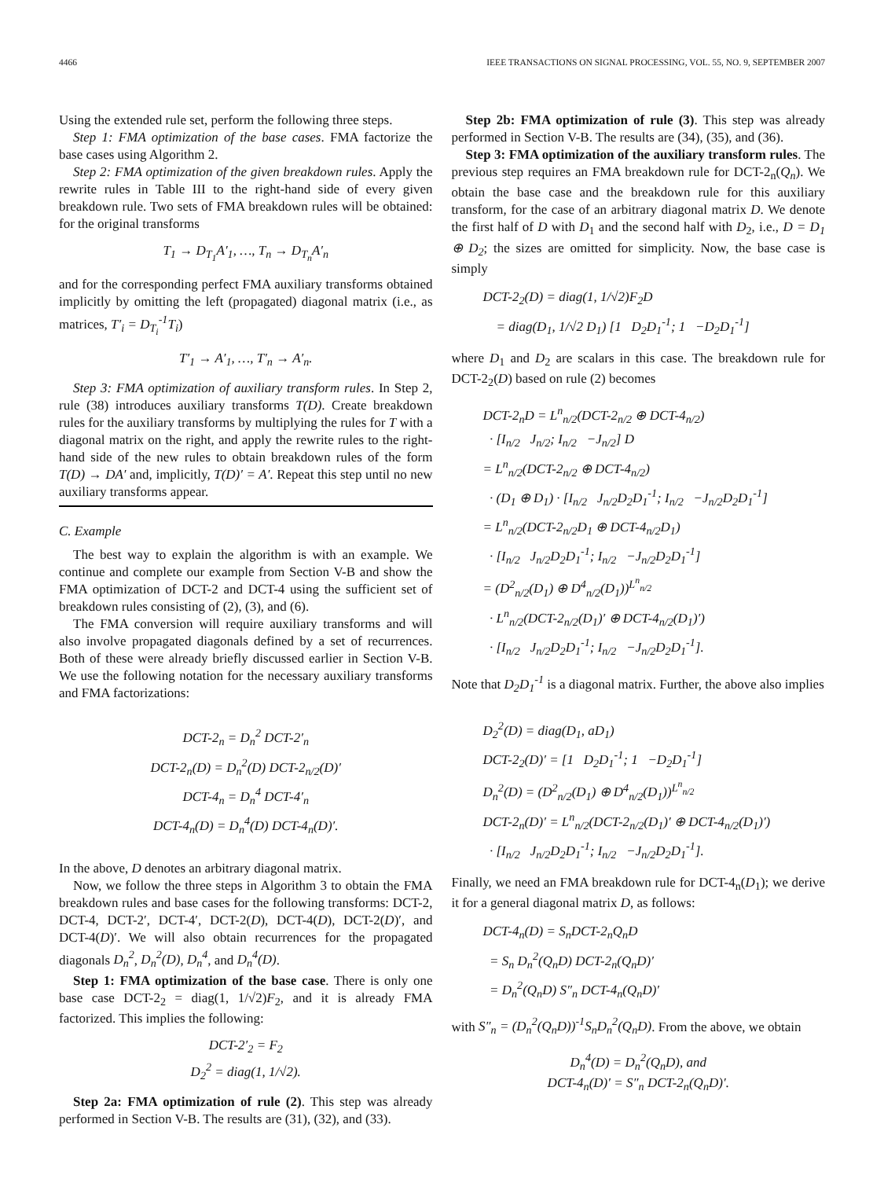4466 IEEE TRANSACTIONS ON SIGNAL PROCESSING, VOL. 55, NO. 9, SEPTEMBER 2007
Using the extended rule set, perform the following three steps.
Step 1: FMA optimization of the base cases. FMA factorize the base cases using Algorithm 2.
Step 2: FMA optimization of the given breakdown rules. Apply the rewrite rules in Table III to the right-hand side of every given breakdown rule. Two sets of FMA breakdown rules will be obtained: for the original transforms
T<sub>1</sub> → D<sub>T<sub>1</sub></sub>A′<sub>1</sub>, …, T<sub>n</sub> → D<sub>T<sub>n</sub></sub>A′<sub>n</sub>
and for the corresponding perfect FMA auxiliary transforms obtained implicitly by omitting the left (propagated) diagonal matrix (i.e., as matrices, T′<sub>i</sub> = D<sub>T<sub>i</sub></sub><sup>-1</sup>T<sub>i</sub>)
T′<sub>1</sub> → A′<sub>1</sub>, …, T′<sub>n</sub> → A′<sub>n</sub>.
Step 3: FMA optimization of auxiliary transform rules. In Step 2, rule (38) introduces auxiliary transforms T(D). Create breakdown rules for the auxiliary transforms by multiplying the rules for T with a diagonal matrix on the right, and apply the rewrite rules to the right-hand side of the new rules to obtain breakdown rules of the form T(D) → DA′ and, implicitly, T(D)′ = A′. Repeat this step until no new auxiliary transforms appear.
C. Example
The best way to explain the algorithm is with an example. We continue and complete our example from Section V-B and show the FMA optimization of DCT-2 and DCT-4 using the sufficient set of breakdown rules consisting of (2), (3), and (6).
The FMA conversion will require auxiliary transforms and will also involve propagated diagonals defined by a set of recurrences. Both of these were already briefly discussed earlier in Section V-B. We use the following notation for the necessary auxiliary transforms and FMA factorizations:
DCT-2<sub>n</sub> = D<sub>n</sub><sup>2</sup> DCT-2′<sub>n</sub>
DCT-2<sub>n</sub>(D) = D<sub>n</sub><sup>2</sup>(D) DCT-2<sub>n/2</sub>(D)′
DCT-4<sub>n</sub> = D<sub>n</sub><sup>4</sup> DCT-4′<sub>n</sub>
DCT-4<sub>n</sub>(D) = D<sub>n</sub><sup>4</sup>(D) DCT-4<sub>n</sub>(D)′.
In the above, D denotes an arbitrary diagonal matrix.
Now, we follow the three steps in Algorithm 3 to obtain the FMA breakdown rules and base cases for the following transforms: DCT-2, DCT-4, DCT-2′, DCT-4′, DCT-2(D), DCT-4(D), DCT-2(D)′, and DCT-4(D)′. We will also obtain recurrences for the propagated diagonals D<sub>n</sub><sup>2</sup>, D<sub>n</sub><sup>2</sup>(D), D<sub>n</sub><sup>4</sup>, and D<sub>n</sub><sup>4</sup>(D).
Step 1: FMA optimization of the base case. There is only one base case DCT-2<sub>2</sub> = diag(1, 1/√2)F<sub>2</sub>, and it is already FMA factorized. This implies the following:
DCT-2′<sub>2</sub> = F<sub>2</sub>
D<sub>2</sub><sup>2</sup> = diag(1, 1/√2).
Step 2a: FMA optimization of rule (2). This step was already performed in Section V-B. The results are (31), (32), and (33).
Step 2b: FMA optimization of rule (3). This step was already performed in Section V-B. The results are (34), (35), and (36).
Step 3: FMA optimization of the auxiliary transform rules. The previous step requires an FMA breakdown rule for DCT-2<sub>n</sub>(Q<sub>n</sub>). We obtain the base case and the breakdown rule for this auxiliary transform, for the case of an arbitrary diagonal matrix D. We denote the first half of D with D<sub>1</sub> and the second half with D<sub>2</sub>, i.e., D = D<sub>1</sub> ⊕ D<sub>2</sub>; the sizes are omitted for simplicity. Now, the base case is simply
DCT-2<sub>2</sub>(D) = diag(1, 1/√2)F<sub>2</sub>D
= diag(D<sub>1</sub>, 1/√2 D<sub>1</sub>) [1 D<sub>2</sub>D<sub>1</sub><sup>-1</sup>; 1 −D<sub>2</sub>D<sub>1</sub><sup>-1</sup>]
where D<sub>1</sub> and D<sub>2</sub> are scalars in this case. The breakdown rule for DCT-2<sub>2</sub>(D) based on rule (2) becomes
DCT-2<sub>n</sub>D = L<sup>n</sup><sub>n/2</sub>(DCT-2<sub>n/2</sub> ⊕ DCT-4<sub>n/2</sub>)
· [I<sub>n/2</sub> J<sub>n/2</sub>; I<sub>n/2</sub> −J<sub>n/2</sub>] D
= L<sup>n</sup><sub>n/2</sub>(DCT-2<sub>n/2</sub> ⊕ DCT-4<sub>n/2</sub>)
· (D<sub>1</sub> ⊕ D<sub>1</sub>) · [I<sub>n/2</sub> J<sub>n/2</sub>D<sub>2</sub>D<sub>1</sub><sup>-1</sup>; I<sub>n/2</sub> −J<sub>n/2</sub>D<sub>2</sub>D<sub>1</sub><sup>-1</sup>]
= L<sup>n</sup><sub>n/2</sub>(DCT-2<sub>n/2</sub>D<sub>1</sub> ⊕ DCT-4<sub>n/2</sub>D<sub>1</sub>)
· [I<sub>n/2</sub> J<sub>n/2</sub>D<sub>2</sub>D<sub>1</sub><sup>-1</sup>; I<sub>n/2</sub> −J<sub>n/2</sub>D<sub>2</sub>D<sub>1</sub><sup>-1</sup>]
= (D<sup>2</sup><sub>n/2</sub>(D<sub>1</sub>) ⊕ D<sup>4</sup><sub>n/2</sub>(D<sub>1</sub>))<sup>L<sup>n</sup><sub>n/2</sub></sup>
· L<sup>n</sup><sub>n/2</sub>(DCT-2<sub>n/2</sub>(D<sub>1</sub>)′ ⊕ DCT-4<sub>n/2</sub>(D<sub>1</sub>)′)
· [I<sub>n/2</sub> J<sub>n/2</sub>D<sub>2</sub>D<sub>1</sub><sup>-1</sup>; I<sub>n/2</sub> −J<sub>n/2</sub>D<sub>2</sub>D<sub>1</sub><sup>-1</sup>].
Note that D<sub>2</sub>D<sub>1</sub><sup>-1</sup> is a diagonal matrix. Further, the above also implies
D<sub>2</sub><sup>2</sup>(D) = diag(D<sub>1</sub>, aD<sub>1</sub>)
DCT-2<sub>2</sub>(D)′ = [1 D<sub>2</sub>D<sub>1</sub><sup>-1</sup>; 1 −D<sub>2</sub>D<sub>1</sub><sup>-1</sup>]
D<sub>n</sub><sup>2</sup>(D) = (D<sup>2</sup><sub>n/2</sub>(D<sub>1</sub>) ⊕ D<sup>4</sup><sub>n/2</sub>(D<sub>1</sub>))<sup>L<sup>n</sup><sub>n/2</sub></sup>
DCT-2<sub>n</sub>(D)′ = L<sup>n</sup><sub>n/2</sub>(DCT-2<sub>n/2</sub>(D<sub>1</sub>)′ ⊕ DCT-4<sub>n/2</sub>(D<sub>1</sub>)′)
· [I<sub>n/2</sub> J<sub>n/2</sub>D<sub>2</sub>D<sub>1</sub><sup>-1</sup>; I<sub>n/2</sub> −J<sub>n/2</sub>D<sub>2</sub>D<sub>1</sub><sup>-1</sup>].
Finally, we need an FMA breakdown rule for DCT-4<sub>n</sub>(D<sub>1</sub>); we derive it for a general diagonal matrix D, as follows:
DCT-4<sub>n</sub>(D) = S<sub>n</sub>DCT-2<sub>n</sub>Q<sub>n</sub>D
= S<sub>n</sub> D<sub>n</sub><sup>2</sup>(Q<sub>n</sub>D) DCT-2<sub>n</sub>(Q<sub>n</sub>D)′
= D<sub>n</sub><sup>2</sup>(Q<sub>n</sub>D) S″<sub>n</sub> DCT-4<sub>n</sub>(Q<sub>n</sub>D)′
with S″<sub>n</sub> = (D<sub>n</sub><sup>2</sup>(Q<sub>n</sub>D))<sup>-1</sup>S<sub>n</sub>D<sub>n</sub><sup>2</sup>(Q<sub>n</sub>D). From the above, we obtain
D<sub>n</sub><sup>4</sup>(D) = D<sub>n</sub><sup>2</sup>(Q<sub>n</sub>D), and
DCT-4<sub>n</sub>(D)′ = S″<sub>n</sub> DCT-2<sub>n</sub>(Q<sub>n</sub>D)′.